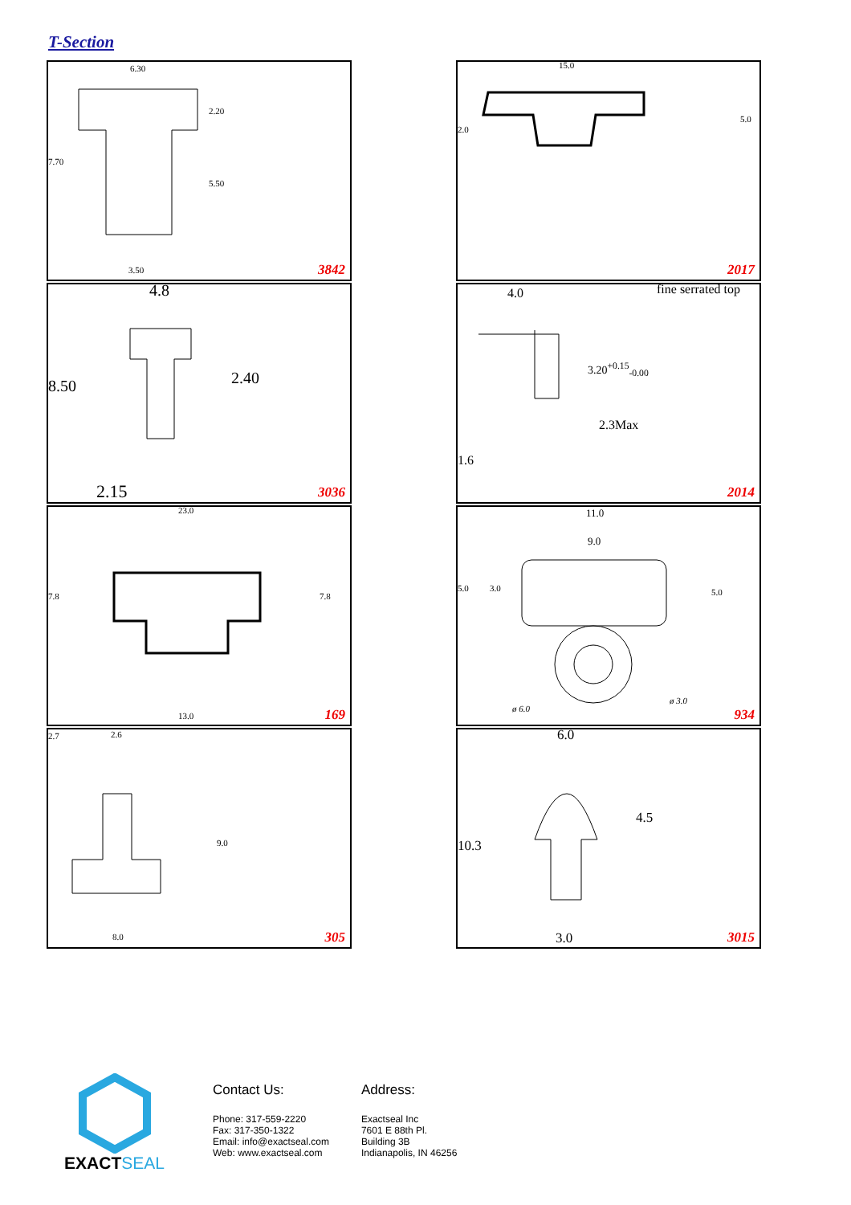T-Section
6.30
2.20
7.70
5.50
3.50 3842
15.0
2.0
5.0
2017
4.8
8.50 2.40
2.15 3036
4.0 fine serrated top
3.20<sup>+0.15</sup><sub>-0.00</sub>
2.3Max
1.6
2014
23.0
7.8 7.8
13.0 169
11.0
9.0
5.0 3.0 5.0
ø 6.0
ø 3.0
934
2.7 2.6
9.0
8.0 305
6.0
4.5
10.3
3.0 3015
EXACTSEAL
Contact Us:
Phone: 317-559-2220
Fax: 317-350-1322
Email: info@exactseal.com
Web: www.exactseal.com
Address:
Exactseal Inc
7601 E 88th Pl.
Building 3B
Indianapolis, IN 46256